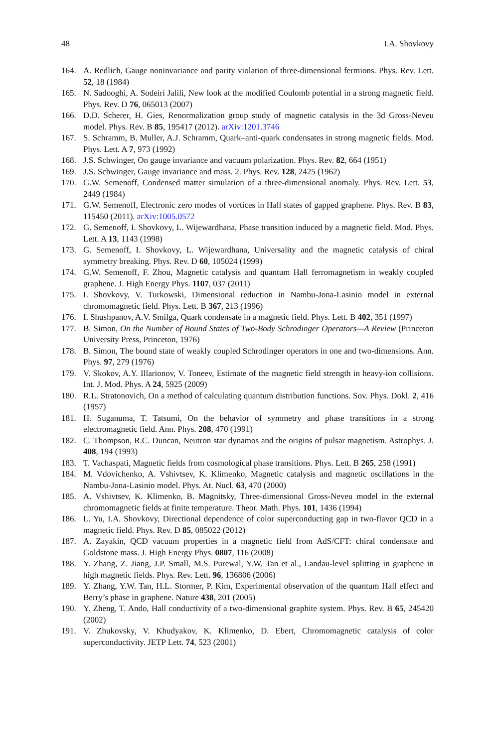48 I.A. Shovkovy
164. A. Redlich, Gauge noninvariance and parity violation of three-dimensional fermions. Phys. Rev. Lett. 52, 18 (1984)
165. N. Sadooghi, A. Sodeiri Jalili, New look at the modified Coulomb potential in a strong magnetic field. Phys. Rev. D 76, 065013 (2007)
166. D.D. Scherer, H. Gies, Renormalization group study of magnetic catalysis in the 3d Gross-Neveu model. Phys. Rev. B 85, 195417 (2012). arXiv:1201.3746
167. S. Schramm, B. Muller, A.J. Schramm, Quark–anti-quark condensates in strong magnetic fields. Mod. Phys. Lett. A 7, 973 (1992)
168. J.S. Schwinger, On gauge invariance and vacuum polarization. Phys. Rev. 82, 664 (1951)
169. J.S. Schwinger, Gauge invariance and mass. 2. Phys. Rev. 128, 2425 (1962)
170. G.W. Semenoff, Condensed matter simulation of a three-dimensional anomaly. Phys. Rev. Lett. 53, 2449 (1984)
171. G.W. Semenoff, Electronic zero modes of vortices in Hall states of gapped graphene. Phys. Rev. B 83, 115450 (2011). arXiv:1005.0572
172. G. Semenoff, I. Shovkovy, L. Wijewardhana, Phase transition induced by a magnetic field. Mod. Phys. Lett. A 13, 1143 (1998)
173. G. Semenoff, I. Shovkovy, L. Wijewardhana, Universality and the magnetic catalysis of chiral symmetry breaking. Phys. Rev. D 60, 105024 (1999)
174. G.W. Semenoff, F. Zhou, Magnetic catalysis and quantum Hall ferromagnetism in weakly coupled graphene. J. High Energy Phys. 1107, 037 (2011)
175. I. Shovkovy, V. Turkowski, Dimensional reduction in Nambu-Jona-Lasinio model in external chromomagnetic field. Phys. Lett. B 367, 213 (1996)
176. I. Shushpanov, A.V. Smilga, Quark condensate in a magnetic field. Phys. Lett. B 402, 351 (1997)
177. B. Simon, On the Number of Bound States of Two-Body Schrodinger Operators—A Review (Princeton University Press, Princeton, 1976)
178. B. Simon, The bound state of weakly coupled Schrodinger operators in one and two-dimensions. Ann. Phys. 97, 279 (1976)
179. V. Skokov, A.Y. Illarionov, V. Toneev, Estimate of the magnetic field strength in heavy-ion collisions. Int. J. Mod. Phys. A 24, 5925 (2009)
180. R.L. Stratonovich, On a method of calculating quantum distribution functions. Sov. Phys. Dokl. 2, 416 (1957)
181. H. Suganuma, T. Tatsumi, On the behavior of symmetry and phase transitions in a strong electromagnetic field. Ann. Phys. 208, 470 (1991)
182. C. Thompson, R.C. Duncan, Neutron star dynamos and the origins of pulsar magnetism. Astrophys. J. 408, 194 (1993)
183. T. Vachaspati, Magnetic fields from cosmological phase transitions. Phys. Lett. B 265, 258 (1991)
184. M. Vdovichenko, A. Vshivtsev, K. Klimenko, Magnetic catalysis and magnetic oscillations in the Nambu-Jona-Lasinio model. Phys. At. Nucl. 63, 470 (2000)
185. A. Vshivtsev, K. Klimenko, B. Magnitsky, Three-dimensional Gross-Neveu model in the external chromomagnetic fields at finite temperature. Theor. Math. Phys. 101, 1436 (1994)
186. L. Yu, I.A. Shovkovy, Directional dependence of color superconducting gap in two-flavor QCD in a magnetic field. Phys. Rev. D 85, 085022 (2012)
187. A. Zayakin, QCD vacuum properties in a magnetic field from AdS/CFT: chiral condensate and Goldstone mass. J. High Energy Phys. 0807, 116 (2008)
188. Y. Zhang, Z. Jiang, J.P. Small, M.S. Purewal, Y.W. Tan et al., Landau-level splitting in graphene in high magnetic fields. Phys. Rev. Lett. 96, 136806 (2006)
189. Y. Zhang, Y.W. Tan, H.L. Stormer, P. Kim, Experimental observation of the quantum Hall effect and Berry’s phase in graphene. Nature 438, 201 (2005)
190. Y. Zheng, T. Ando, Hall conductivity of a two-dimensional graphite system. Phys. Rev. B 65, 245420 (2002)
191. V. Zhukovsky, V. Khudyakov, K. Klimenko, D. Ebert, Chromomagnetic catalysis of color superconductivity. JETP Lett. 74, 523 (2001)